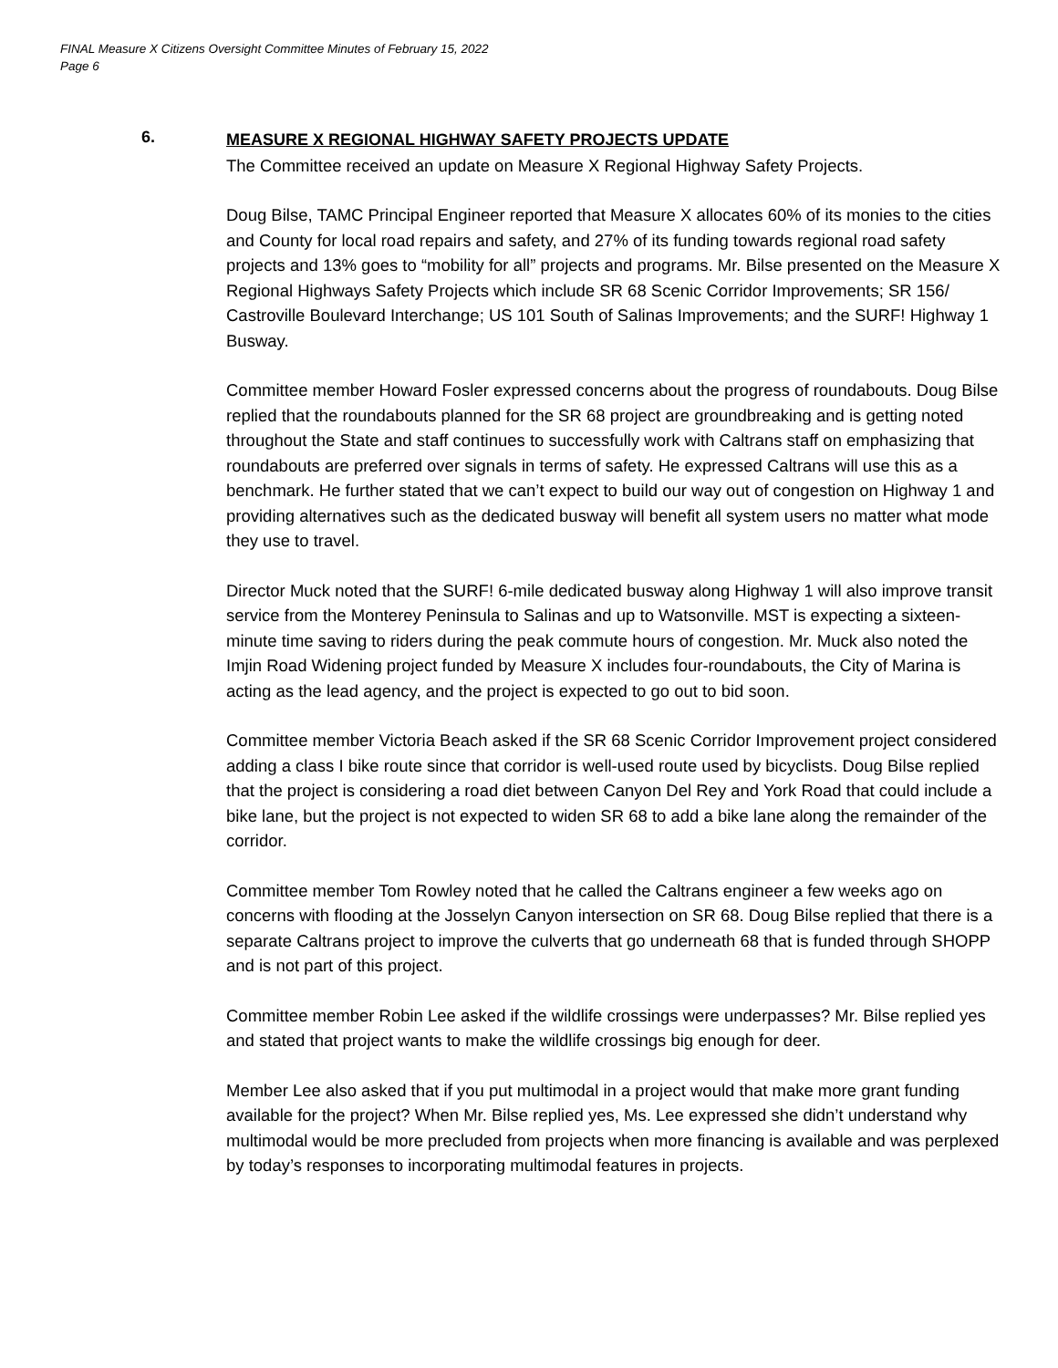FINAL Measure X Citizens Oversight Committee Minutes of February 15, 2022
Page 6
6.
MEASURE X REGIONAL HIGHWAY SAFETY PROJECTS UPDATE
The Committee received an update on Measure X Regional Highway Safety Projects.
Doug Bilse, TAMC Principal Engineer reported that Measure X allocates 60% of its monies to the cities and County for local road repairs and safety, and 27% of its funding towards regional road safety projects and 13% goes to “mobility for all” projects and programs. Mr. Bilse presented on the Measure X Regional Highways Safety Projects which include SR 68 Scenic Corridor Improvements; SR 156/ Castroville Boulevard Interchange; US 101 South of Salinas Improvements; and the SURF! Highway 1 Busway.
Committee member Howard Fosler expressed concerns about the progress of roundabouts. Doug Bilse replied that the roundabouts planned for the SR 68 project are groundbreaking and is getting noted throughout the State and staff continues to successfully work with Caltrans staff on emphasizing that roundabouts are preferred over signals in terms of safety. He expressed Caltrans will use this as a benchmark. He further stated that we can’t expect to build our way out of congestion on Highway 1 and providing alternatives such as the dedicated busway will benefit all system users no matter what mode they use to travel.
Director Muck noted that the SURF! 6-mile dedicated busway along Highway 1 will also improve transit service from the Monterey Peninsula to Salinas and up to Watsonville. MST is expecting a sixteen-minute time saving to riders during the peak commute hours of congestion. Mr. Muck also noted the Imjin Road Widening project funded by Measure X includes four-roundabouts, the City of Marina is acting as the lead agency, and the project is expected to go out to bid soon.
Committee member Victoria Beach asked if the SR 68 Scenic Corridor Improvement project considered adding a class I bike route since that corridor is well-used route used by bicyclists. Doug Bilse replied that the project is considering a road diet between Canyon Del Rey and York Road that could include a bike lane, but the project is not expected to widen SR 68 to add a bike lane along the remainder of the corridor.
Committee member Tom Rowley noted that he called the Caltrans engineer a few weeks ago on concerns with flooding at the Josselyn Canyon intersection on SR 68. Doug Bilse replied that there is a separate Caltrans project to improve the culverts that go underneath 68 that is funded through SHOPP and is not part of this project.
Committee member Robin Lee asked if the wildlife crossings were underpasses? Mr. Bilse replied yes and stated that project wants to make the wildlife crossings big enough for deer.
Member Lee also asked that if you put multimodal in a project would that make more grant funding available for the project? When Mr. Bilse replied yes, Ms. Lee expressed she didn’t understand why multimodal would be more precluded from projects when more financing is available and was perplexed by today’s responses to incorporating multimodal features in projects.